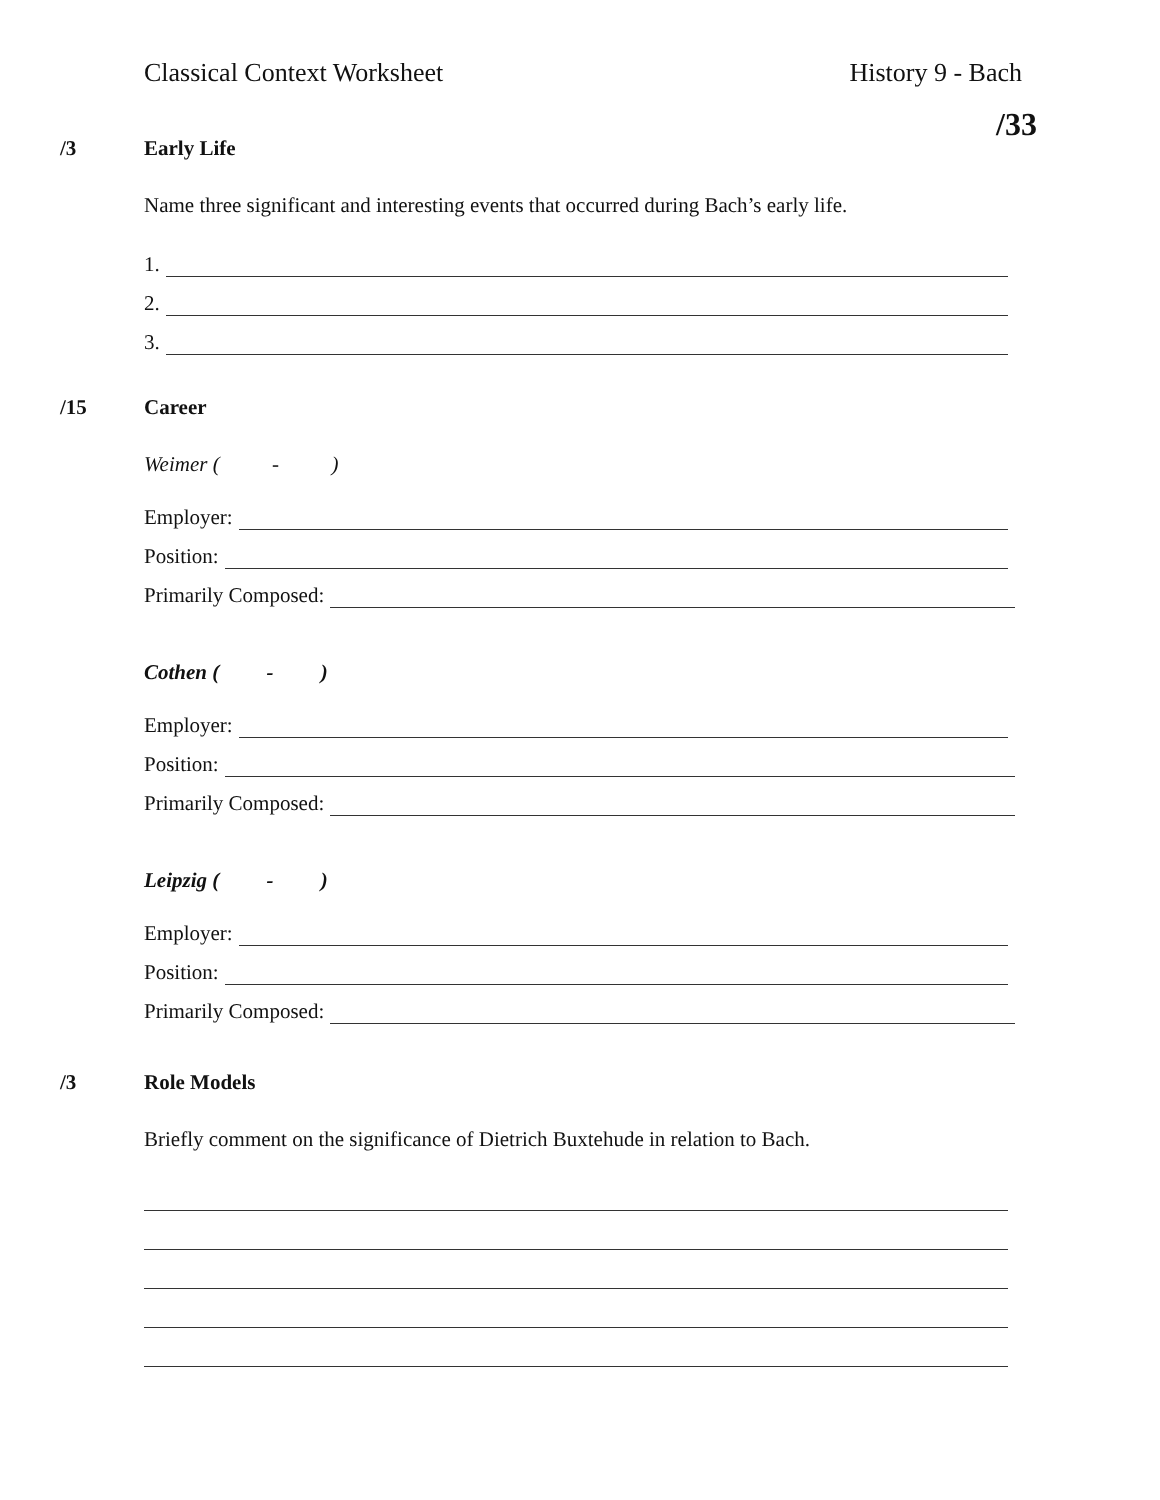Classical Context Worksheet History 9 - Bach
/33
/3 Early Life
Name three significant and interesting events that occurred during Bach’s early life.
1.
2.
3.
/15 Career
Weimer ( - )
Employer:
Position:
Primarily Composed:
Cothen ( - )
Employer:
Position:
Primarily Composed:
Leipzig ( - )
Employer:
Position:
Primarily Composed:
/3 Role Models
Briefly comment on the significance of Dietrich Buxtehude in relation to Bach.